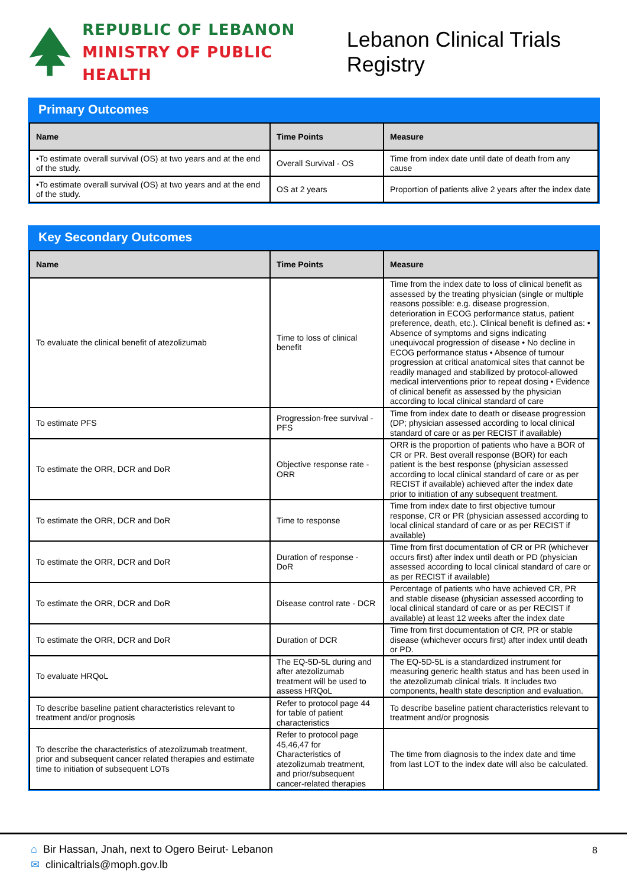REPUBLIC OF LEBANON
MINISTRY OF PUBLIC HEALTH
Lebanon Clinical Trials Registry
Primary Outcomes
| Name | Time Points | Measure |
| --- | --- | --- |
| •To estimate overall survival (OS) at two years and at the end of the study. | Overall Survival - OS | Time from index date until date of death from any cause |
| •To estimate overall survival (OS) at two years and at the end of the study. | OS at 2 years | Proportion of patients alive 2 years after the index date |
Key Secondary Outcomes
| Name | Time Points | Measure |
| --- | --- | --- |
| To evaluate the clinical benefit of atezolizumab | Time to loss of clinical benefit | Time from the index date to loss of clinical benefit as assessed by the treating physician (single or multiple reasons possible: e.g. disease progression, deterioration in ECOG performance status, patient preference, death, etc.). Clinical benefit is defined as: • Absence of symptoms and signs indicating unequivocal progression of disease • No decline in ECOG performance status • Absence of tumour progression at critical anatomical sites that cannot be readily managed and stabilized by protocol-allowed medical interventions prior to repeat dosing • Evidence of clinical benefit as assessed by the physician according to local clinical standard of care |
| To estimate PFS | Progression-free survival - PFS | Time from index date to death or disease progression (DP; physician assessed according to local clinical standard of care or as per RECIST if available) |
| To estimate the ORR, DCR and DoR | Objective response rate - ORR | ORR is the proportion of patients who have a BOR of CR or PR. Best overall response (BOR) for each patient is the best response (physician assessed according to local clinical standard of care or as per RECIST if available) achieved after the index date prior to initiation of any subsequent treatment. |
| To estimate the ORR, DCR and DoR | Time to response | Time from index date to first objective tumour response, CR or PR (physician assessed according to local clinical standard of care or as per RECIST if available) |
| To estimate the ORR, DCR and DoR | Duration of response - DoR | Time from first documentation of CR or PR (whichever occurs first) after index until death or PD (physician assessed according to local clinical standard of care or as per RECIST if available) |
| To estimate the ORR, DCR and DoR | Disease control rate - DCR | Percentage of patients who have achieved CR, PR and stable disease (physician assessed according to local clinical standard of care or as per RECIST if available) at least 12 weeks after the index date |
| To estimate the ORR, DCR and DoR | Duration of DCR | Time from first documentation of CR, PR or stable disease (whichever occurs first) after index until death or PD. |
| To evaluate HRQoL | The EQ-5D-5L during and after atezolizumab treatment will be used to assess HRQoL | The EQ-5D-5L is a standardized instrument for measuring generic health status and has been used in the atezolizumab clinical trials. It includes two components, health state description and evaluation. |
| To describe baseline patient characteristics relevant to treatment and/or prognosis | Refer to protocol page 44 for table of patient characteristics | To describe baseline patient characteristics relevant to treatment and/or prognosis |
| To describe the characteristics of atezolizumab treatment, prior and subsequent cancer related therapies and estimate time to initiation of subsequent LOTs | Refer to protocol page 45,46,47 for Characteristics of atezolizumab treatment, and prior/subsequent cancer-related therapies | The time from diagnosis to the index date and time from last LOT to the index date will also be calculated. |
⌂ Bir Hassan, Jnah, next to Ogero Beirut- Lebanon
✉ clinicaltrials@moph.gov.lb
8